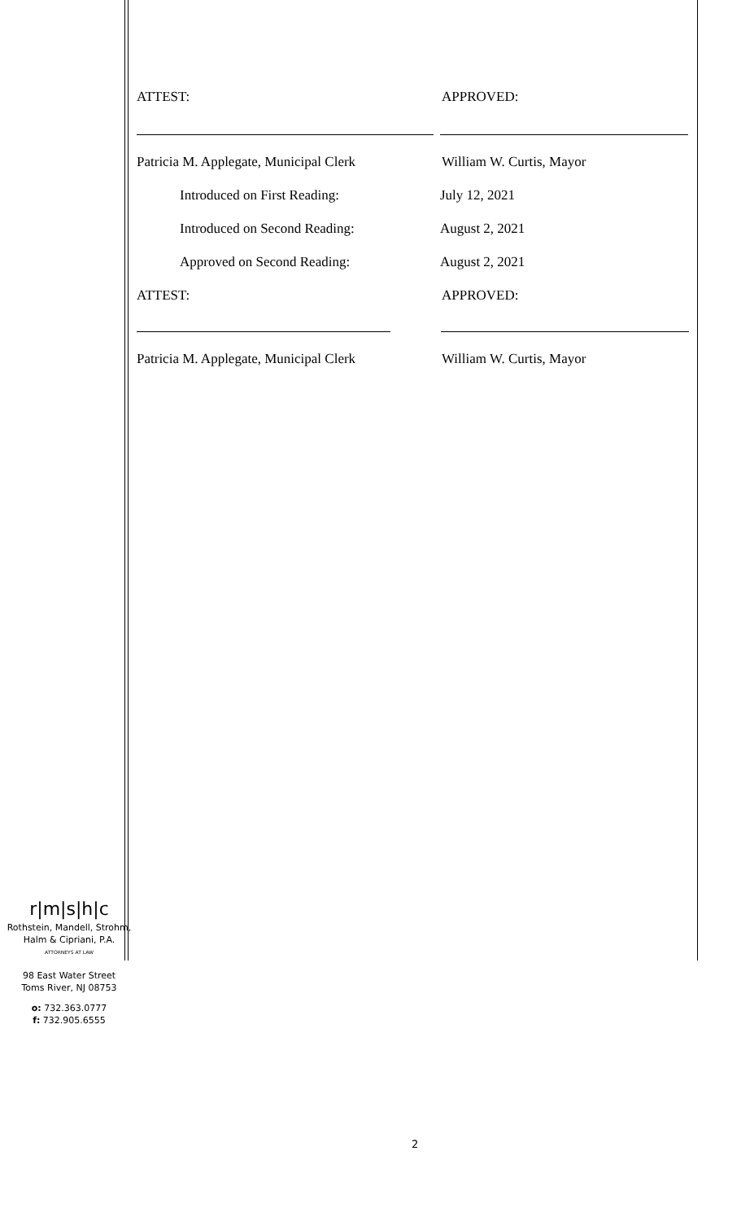ATTEST: APPROVED:
Patricia M. Applegate, Municipal Clerk
William W. Curtis, Mayor
Introduced on First Reading: July 12, 2021
Introduced on Second Reading: August 2, 2021
Approved on Second Reading: August 2, 2021
ATTEST: APPROVED:
Patricia M. Applegate, Municipal Clerk
William W. Curtis, Mayor
r|m|s|h|c
Rothstein, Mandell, Strohm,
Halm & Cipriani, P.A.
ATTORNEYS AT LAW
98 East Water Street
Toms River, NJ 08753
o: 732.363.0777
f: 732.905.6555
2